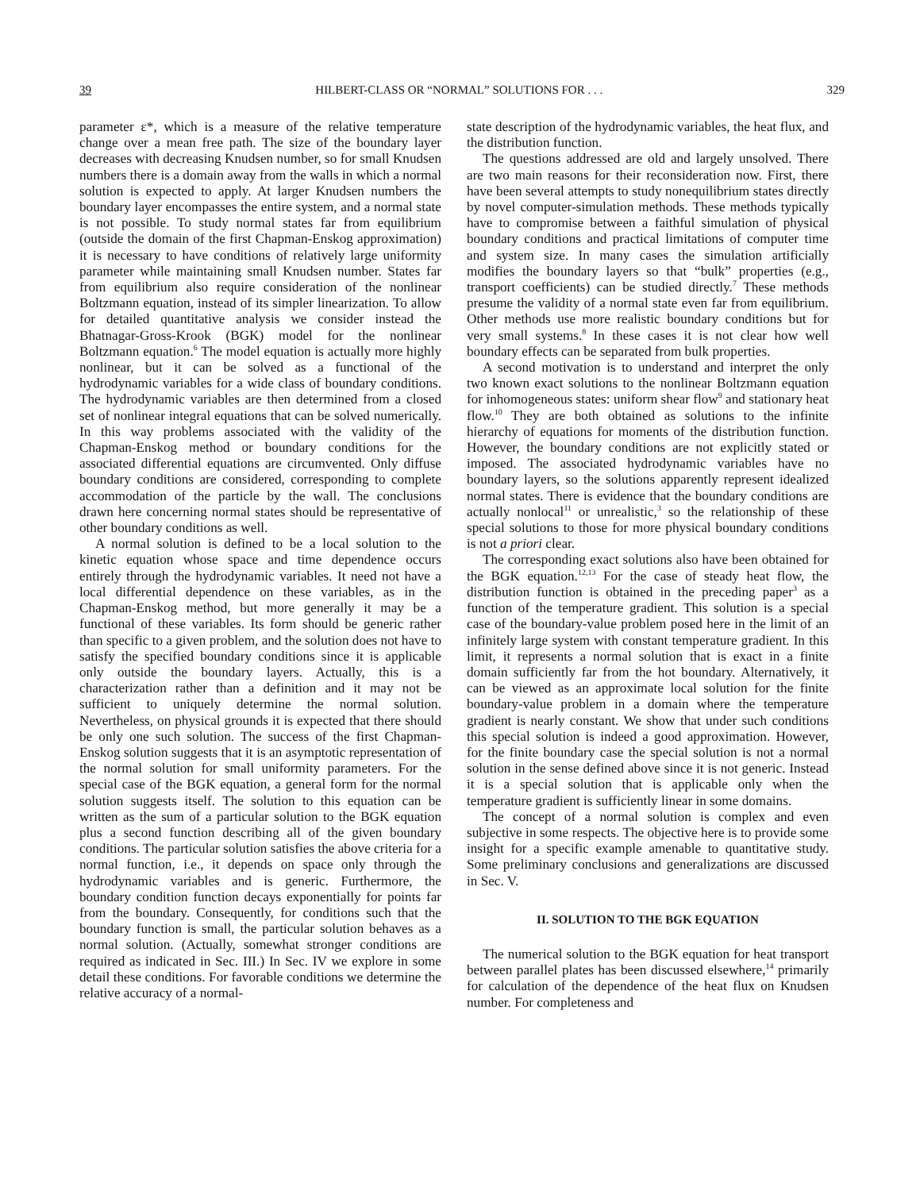39 HILBERT-CLASS OR “NORMAL” SOLUTIONS FOR . . . 329
parameter ε*, which is a measure of the relative temperature change over a mean free path. The size of the boundary layer decreases with decreasing Knudsen number, so for small Knudsen numbers there is a domain away from the walls in which a normal solution is expected to apply. At larger Knudsen numbers the boundary layer encompasses the entire system, and a normal state is not possible. To study normal states far from equilibrium (outside the domain of the first Chapman-Enskog approximation) it is necessary to have conditions of relatively large uniformity parameter while maintaining small Knudsen number. States far from equilibrium also require consideration of the nonlinear Boltzmann equation, instead of its simpler linearization. To allow for detailed quantitative analysis we consider instead the Bhatnagar-Gross-Krook (BGK) model for the nonlinear Boltzmann equation.<sup>6</sup> The model equation is actually more highly nonlinear, but it can be solved as a functional of the hydrodynamic variables for a wide class of boundary conditions. The hydrodynamic variables are then determined from a closed set of nonlinear integral equations that can be solved numerically. In this way problems associated with the validity of the Chapman-Enskog method or boundary conditions for the associated differential equations are circumvented. Only diffuse boundary conditions are considered, corresponding to complete accommodation of the particle by the wall. The conclusions drawn here concerning normal states should be representative of other boundary conditions as well.
A normal solution is defined to be a local solution to the kinetic equation whose space and time dependence occurs entirely through the hydrodynamic variables. It need not have a local differential dependence on these variables, as in the Chapman-Enskog method, but more generally it may be a functional of these variables. Its form should be generic rather than specific to a given problem, and the solution does not have to satisfy the specified boundary conditions since it is applicable only outside the boundary layers. Actually, this is a characterization rather than a definition and it may not be sufficient to uniquely determine the normal solution. Nevertheless, on physical grounds it is expected that there should be only one such solution. The success of the first Chapman-Enskog solution suggests that it is an asymptotic representation of the normal solution for small uniformity parameters. For the special case of the BGK equation, a general form for the normal solution suggests itself. The solution to this equation can be written as the sum of a particular solution to the BGK equation plus a second function describing all of the given boundary conditions. The particular solution satisfies the above criteria for a normal function, i.e., it depends on space only through the hydrodynamic variables and is generic. Furthermore, the boundary condition function decays exponentially for points far from the boundary. Consequently, for conditions such that the boundary function is small, the particular solution behaves as a normal solution. (Actually, somewhat stronger conditions are required as indicated in Sec. III.) In Sec. IV we explore in some detail these conditions. For favorable conditions we determine the relative accuracy of a normal-
state description of the hydrodynamic variables, the heat flux, and the distribution function.
The questions addressed are old and largely unsolved. There are two main reasons for their reconsideration now. First, there have been several attempts to study nonequilibrium states directly by novel computer-simulation methods. These methods typically have to compromise between a faithful simulation of physical boundary conditions and practical limitations of computer time and system size. In many cases the simulation artificially modifies the boundary layers so that “bulk” properties (e.g., transport coefficients) can be studied directly.<sup>7</sup> These methods presume the validity of a normal state even far from equilibrium. Other methods use more realistic boundary conditions but for very small systems.<sup>8</sup> In these cases it is not clear how well boundary effects can be separated from bulk properties.
A second motivation is to understand and interpret the only two known exact solutions to the nonlinear Boltzmann equation for inhomogeneous states: uniform shear flow<sup>9</sup> and stationary heat flow.<sup>10</sup> They are both obtained as solutions to the infinite hierarchy of equations for moments of the distribution function. However, the boundary conditions are not explicitly stated or imposed. The associated hydrodynamic variables have no boundary layers, so the solutions apparently represent idealized normal states. There is evidence that the boundary conditions are actually nonlocal<sup>11</sup> or unrealistic,<sup>3</sup> so the relationship of these special solutions to those for more physical boundary conditions is not a priori clear.
The corresponding exact solutions also have been obtained for the BGK equation.<sup>12,13</sup> For the case of steady heat flow, the distribution function is obtained in the preceding paper<sup>3</sup> as a function of the temperature gradient. This solution is a special case of the boundary-value problem posed here in the limit of an infinitely large system with constant temperature gradient. In this limit, it represents a normal solution that is exact in a finite domain sufficiently far from the hot boundary. Alternatively, it can be viewed as an approximate local solution for the finite boundary-value problem in a domain where the temperature gradient is nearly constant. We show that under such conditions this special solution is indeed a good approximation. However, for the finite boundary case the special solution is not a normal solution in the sense defined above since it is not generic. Instead it is a special solution that is applicable only when the temperature gradient is sufficiently linear in some domains.
The concept of a normal solution is complex and even subjective in some respects. The objective here is to provide some insight for a specific example amenable to quantitative study. Some preliminary conclusions and generalizations are discussed in Sec. V.
II. SOLUTION TO THE BGK EQUATION
The numerical solution to the BGK equation for heat transport between parallel plates has been discussed elsewhere,<sup>14</sup> primarily for calculation of the dependence of the heat flux on Knudsen number. For completeness and